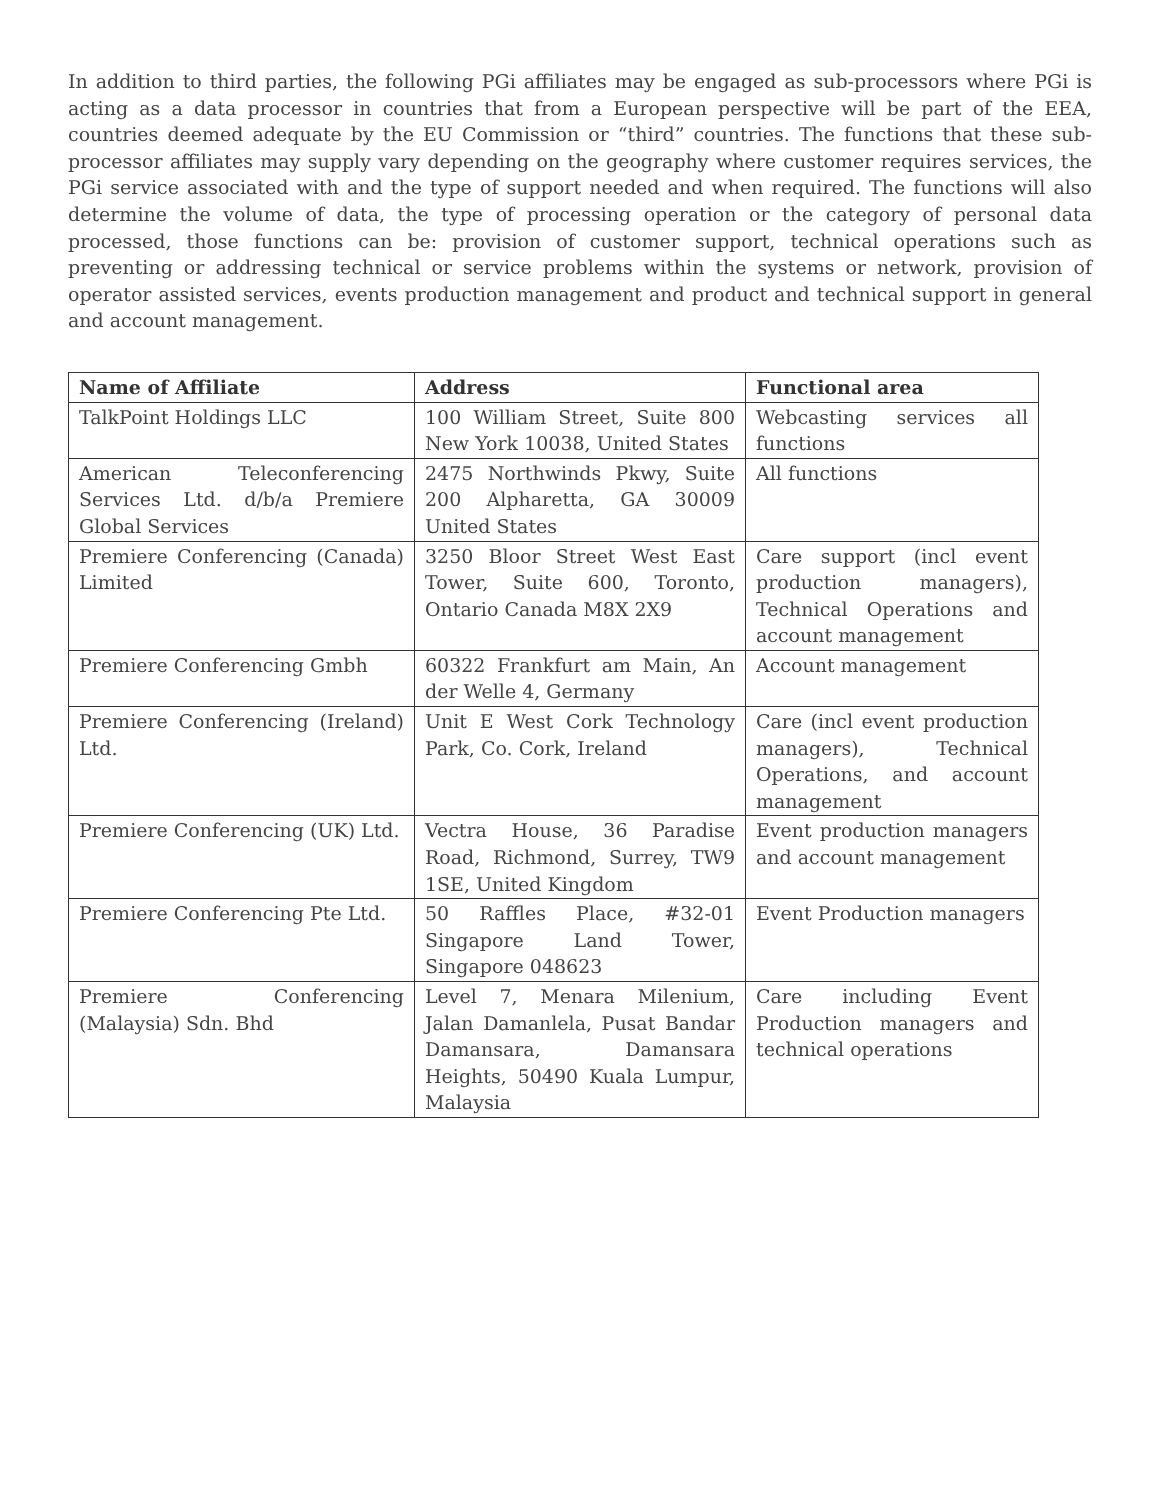In addition to third parties, the following PGi affiliates may be engaged as sub-processors where PGi is acting as a data processor in countries that from a European perspective will be part of the EEA, countries deemed adequate by the EU Commission or “third” countries. The functions that these sub-processor affiliates may supply vary depending on the geography where customer requires services, the PGi service associated with and the type of support needed and when required. The functions will also determine the volume of data, the type of processing operation or the category of personal data processed, those functions can be: provision of customer support, technical operations such as preventing or addressing technical or service problems within the systems or network, provision of operator assisted services, events production management and product and technical support in general and account management.
| Name of Affiliate | Address | Functional area |
| --- | --- | --- |
| TalkPoint Holdings LLC | 100 William Street, Suite 800 New York 10038, United States | Webcasting services all functions |
| American Teleconferencing Services Ltd. d/b/a Premiere Global Services | 2475 Northwinds Pkwy, Suite 200 Alpharetta, GA 30009 United States | All functions |
| Premiere Conferencing (Canada) Limited | 3250 Bloor Street West East Tower, Suite 600, Toronto, Ontario Canada M8X 2X9 | Care support (incl event production managers), Technical Operations and account management |
| Premiere Conferencing Gmbh | 60322 Frankfurt am Main, An der Welle 4, Germany | Account management |
| Premiere Conferencing (Ireland) Ltd. | Unit E West Cork Technology Park, Co. Cork, Ireland | Care (incl event production managers), Technical Operations, and account management |
| Premiere Conferencing (UK) Ltd. | Vectra House, 36 Paradise Road, Richmond, Surrey, TW9 1SE, United Kingdom | Event production managers and account management |
| Premiere Conferencing Pte Ltd. | 50 Raffles Place, #32-01 Singapore Land Tower, Singapore 048623 | Event Production managers |
| Premiere Conferencing (Malaysia) Sdn. Bhd | Level 7, Menara Milenium, Jalan Damanlela, Pusat Bandar Damansara, Damansara Heights, 50490 Kuala Lumpur, Malaysia | Care including Event Production managers and technical operations |